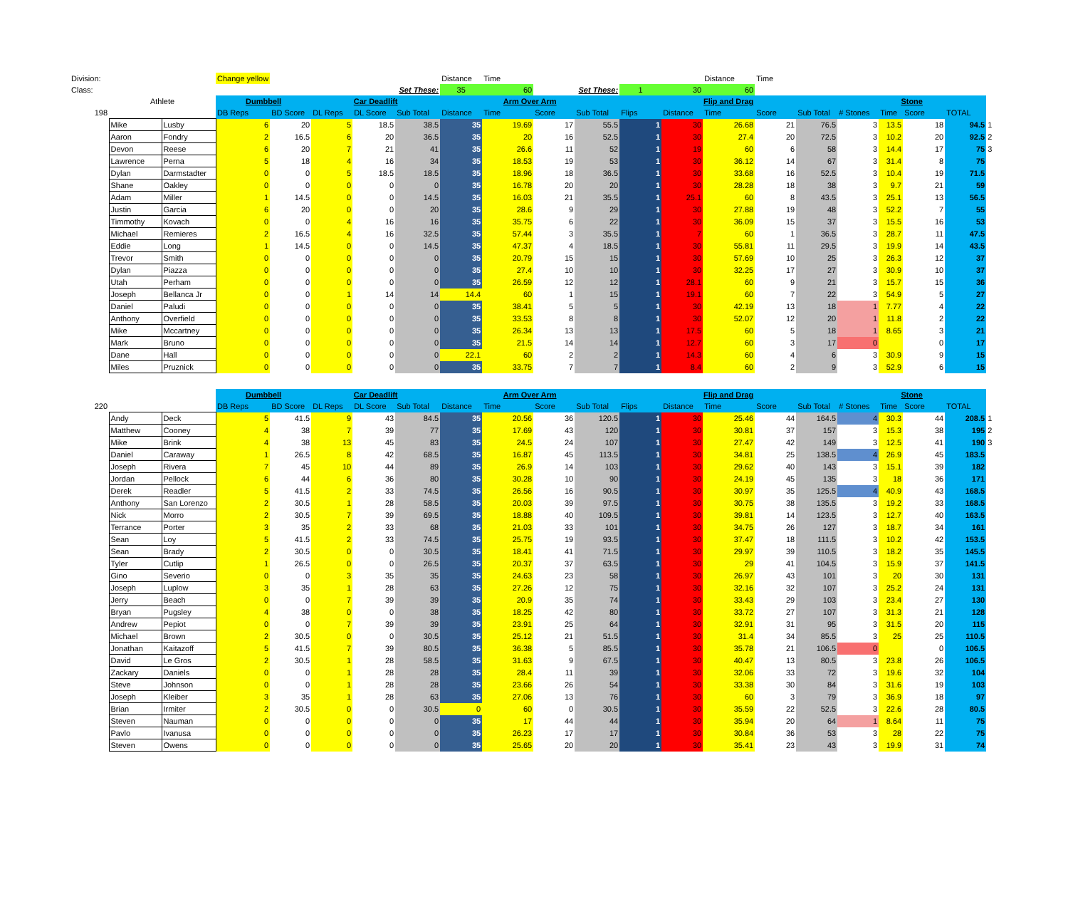| Division: | | | Change yellow | | | | | Distance | Time | | | | | Distance | Time | | | | | | |
| Class: | | | | | | | Set These: | 35 | 60 | | Set These: | 1 | 30 | 60 | | | | | | | |
| | Athlete | | Dumbbell | | Car Deadlift | | | Arm Over Arm | | | | Flip and Drag | | | | | Stone | | | | |
| 198 | | | DB Reps | BD Score | DL Reps | DL Score | Sub Total | Distance | Time | Score | Sub Total | Flips | Distance | Time | Score | Sub Total | # Stones | Time | Score | TOTAL | |
| | Mike | Lusby | 6 | 20 | 5 | 18.5 | 38.5 | 35 | 19.69 | 17 | 55.5 | 1 | 30 | 26.68 | 21 | 76.5 | 3 | 13.5 | 18 | 94.5 | 1 |
| | Aaron | Fondry | 2 | 16.5 | 6 | 20 | 36.5 | 35 | 20 | 16 | 52.5 | 1 | 30 | 27.4 | 20 | 72.5 | 3 | 10.2 | 20 | 92.5 | 2 |
| | Devon | Reese | 6 | 20 | 7 | 21 | 41 | 35 | 26.6 | 11 | 52 | 1 | 19 | 60 | 6 | 58 | 3 | 14.4 | 17 | 75 | 3 |
| | Lawrence | Perna | 5 | 18 | 4 | 16 | 34 | 35 | 18.53 | 19 | 53 | 1 | 30 | 36.12 | 14 | 67 | 3 | 31.4 | 8 | 75 | |
| | Dylan | Darmstadter | 0 | 0 | 5 | 18.5 | 18.5 | 35 | 18.96 | 18 | 36.5 | 1 | 30 | 33.68 | 16 | 52.5 | 3 | 10.4 | 19 | 71.5 | |
| | Shane | Oakley | 0 | 0 | 0 | 0 | 0 | 35 | 16.78 | 20 | 20 | 1 | 30 | 28.28 | 18 | 38 | 3 | 9.7 | 21 | 59 | |
| | Adam | Miller | 1 | 14.5 | 0 | 0 | 14.5 | 35 | 16.03 | 21 | 35.5 | 1 | 25.1 | 60 | 8 | 43.5 | 3 | 25.1 | 13 | 56.5 | |
| | Justin | Garcia | 6 | 20 | 0 | 0 | 20 | 35 | 28.6 | 9 | 29 | 1 | 30 | 27.88 | 19 | 48 | 3 | 52.2 | 7 | 55 | |
| | Timmothy | Kovach | 0 | 0 | 4 | 16 | 16 | 35 | 35.75 | 6 | 22 | 1 | 30 | 36.09 | 15 | 37 | 3 | 15.5 | 16 | 53 | |
| | Michael | Remieres | 2 | 16.5 | 4 | 16 | 32.5 | 35 | 57.44 | 3 | 35.5 | 1 | 7 | 60 | 1 | 36.5 | 3 | 28.7 | 11 | 47.5 | |
| | Eddie | Long | 1 | 14.5 | 0 | 0 | 14.5 | 35 | 47.37 | 4 | 18.5 | 1 | 30 | 55.81 | 11 | 29.5 | 3 | 19.9 | 14 | 43.5 | |
| | Trevor | Smith | 0 | 0 | 0 | 0 | 0 | 35 | 20.79 | 15 | 15 | 1 | 30 | 57.69 | 10 | 25 | 3 | 26.3 | 12 | 37 | |
| | Dylan | Piazza | 0 | 0 | 0 | 0 | 0 | 35 | 27.4 | 10 | 10 | 1 | 30 | 32.25 | 17 | 27 | 3 | 30.9 | 10 | 37 | |
| | Utah | Perham | 0 | 0 | 0 | 0 | 0 | 35 | 26.59 | 12 | 12 | 1 | 28.1 | 60 | 9 | 21 | 3 | 15.7 | 15 | 36 | |
| | Joseph | Bellanca Jr | 0 | 0 | 1 | 14 | 14 | 14.4 | 60 | 1 | 15 | 1 | 19.1 | 60 | 7 | 22 | 3 | 54.9 | 5 | 27 | |
| | Daniel | Paludi | 0 | 0 | 0 | 0 | 0 | 35 | 38.41 | 5 | 5 | 1 | 30 | 42.19 | 13 | 18 | 1 | 7.77 | 4 | 22 | |
| | Anthony | Overfield | 0 | 0 | 0 | 0 | 0 | 35 | 33.53 | 8 | 8 | 1 | 30 | 52.07 | 12 | 20 | 1 | 11.8 | 2 | 22 | |
| | Mike | Mccartney | 0 | 0 | 0 | 0 | 0 | 35 | 26.34 | 13 | 13 | 1 | 17.5 | 60 | 5 | 18 | 1 | 8.65 | 3 | 21 | |
| | Mark | Bruno | 0 | 0 | 0 | 0 | 0 | 35 | 21.5 | 14 | 14 | 1 | 12.7 | 60 | 3 | 17 | 0 | | 0 | 17 | |
| | Dane | Hall | 0 | 0 | 0 | 0 | 0 | 22.1 | 60 | 2 | 2 | 1 | 14.3 | 60 | 4 | 6 | 3 | 30.9 | 9 | 15 | |
| | Miles | Pruznick | 0 | 0 | 0 | 0 | 0 | 35 | 33.75 | 7 | 7 | 1 | 8.4 | 60 | 2 | 9 | 3 | 52.9 | 6 | 15 | |
| | | | Dumbbell | | Car Deadlift | | | Arm Over Arm | | | | Flip and Drag | | | | | Stone | | | | |
| 220 | | | DB Reps | BD Score | DL Reps | DL Score | Sub Total | Distance | Time | Score | Sub Total | Flips | Distance | Time | Score | Sub Total | # Stones | Time | Score | TOTAL | |
| | Andy | Deck | 5 | 41.5 | 9 | 43 | 84.5 | 35 | 20.56 | 36 | 120.5 | 1 | 30 | 25.46 | 44 | 164.5 | 4 | 30.3 | 44 | 208.5 | 1 |
| | Matthew | Cooney | 4 | 38 | 7 | 39 | 77 | 35 | 17.69 | 43 | 120 | 1 | 30 | 30.81 | 37 | 157 | 3 | 15.3 | 38 | 195 | 2 |
| | Mike | Brink | 4 | 38 | 13 | 45 | 83 | 35 | 24.5 | 24 | 107 | 1 | 30 | 27.47 | 42 | 149 | 3 | 12.5 | 41 | 190 | 3 |
| | Daniel | Caraway | 1 | 26.5 | 8 | 42 | 68.5 | 35 | 16.87 | 45 | 113.5 | 1 | 30 | 34.81 | 25 | 138.5 | 4 | 26.9 | 45 | 183.5 | |
| | Joseph | Rivera | 7 | 45 | 10 | 44 | 89 | 35 | 26.9 | 14 | 103 | 1 | 30 | 29.62 | 40 | 143 | 3 | 15.1 | 39 | 182 | |
| | Jordan | Pellock | 6 | 44 | 6 | 36 | 80 | 35 | 30.28 | 10 | 90 | 1 | 30 | 24.19 | 45 | 135 | 3 | 18 | 36 | 171 | |
| | Derek | Readler | 5 | 41.5 | 2 | 33 | 74.5 | 35 | 26.56 | 16 | 90.5 | 1 | 30 | 30.97 | 35 | 125.5 | 4 | 40.9 | 43 | 168.5 | |
| | Anthony | San Lorenzo | 2 | 30.5 | 1 | 28 | 58.5 | 35 | 20.03 | 39 | 97.5 | 1 | 30 | 30.75 | 38 | 135.5 | 3 | 19.2 | 33 | 168.5 | |
| | Nick | Morro | 2 | 30.5 | 7 | 39 | 69.5 | 35 | 18.88 | 40 | 109.5 | 1 | 30 | 39.81 | 14 | 123.5 | 3 | 12.7 | 40 | 163.5 | |
| | Terrance | Porter | 3 | 35 | 2 | 33 | 68 | 35 | 21.03 | 33 | 101 | 1 | 30 | 34.75 | 26 | 127 | 3 | 18.7 | 34 | 161 | |
| | Sean | Loy | 5 | 41.5 | 2 | 33 | 74.5 | 35 | 25.75 | 19 | 93.5 | 1 | 30 | 37.47 | 18 | 111.5 | 3 | 10.2 | 42 | 153.5 | |
| | Sean | Brady | 2 | 30.5 | 0 | 0 | 30.5 | 35 | 18.41 | 41 | 71.5 | 1 | 30 | 29.97 | 39 | 110.5 | 3 | 18.2 | 35 | 145.5 | |
| | Tyler | Cutlip | 1 | 26.5 | 0 | 0 | 26.5 | 35 | 20.37 | 37 | 63.5 | 1 | 30 | 29 | 41 | 104.5 | 3 | 15.9 | 37 | 141.5 | |
| | Gino | Severio | 0 | 0 | 3 | 35 | 35 | 35 | 24.63 | 23 | 58 | 1 | 30 | 26.97 | 43 | 101 | 3 | 20 | 30 | 131 | |
| | Joseph | Luplow | 3 | 35 | 1 | 28 | 63 | 35 | 27.26 | 12 | 75 | 1 | 30 | 32.16 | 32 | 107 | 3 | 25.2 | 24 | 131 | |
| | Jerry | Beach | 0 | 0 | 7 | 39 | 39 | 35 | 20.9 | 35 | 74 | 1 | 30 | 33.43 | 29 | 103 | 3 | 23.4 | 27 | 130 | |
| | Bryan | Pugsley | 4 | 38 | 0 | 0 | 38 | 35 | 18.25 | 42 | 80 | 1 | 30 | 33.72 | 27 | 107 | 3 | 31.3 | 21 | 128 | |
| | Andrew | Pepiot | 0 | 0 | 7 | 39 | 39 | 35 | 23.91 | 25 | 64 | 1 | 30 | 32.91 | 31 | 95 | 3 | 31.5 | 20 | 115 | |
| | Michael | Brown | 2 | 30.5 | 0 | 0 | 30.5 | 35 | 25.12 | 21 | 51.5 | 1 | 30 | 31.4 | 34 | 85.5 | 3 | 25 | 25 | 110.5 | |
| | Jonathan | Kaitazoff | 5 | 41.5 | 7 | 39 | 80.5 | 35 | 36.38 | 5 | 85.5 | 1 | 30 | 35.78 | 21 | 106.5 | 0 | | 0 | 106.5 | |
| | David | Le Gros | 2 | 30.5 | 1 | 28 | 58.5 | 35 | 31.63 | 9 | 67.5 | 1 | 30 | 40.47 | 13 | 80.5 | 3 | 23.8 | 26 | 106.5 | |
| | Zackary | Daniels | 0 | 0 | 1 | 28 | 28 | 35 | 28.4 | 11 | 39 | 1 | 30 | 32.06 | 33 | 72 | 3 | 19.6 | 32 | 104 | |
| | Steve | Johnson | 0 | 0 | 1 | 28 | 28 | 35 | 23.66 | 26 | 54 | 1 | 30 | 33.38 | 30 | 84 | 3 | 31.6 | 19 | 103 | |
| | Joseph | Kleiber | 3 | 35 | 1 | 28 | 63 | 35 | 27.06 | 13 | 76 | 1 | 30 | 60 | 3 | 79 | 3 | 36.9 | 18 | 97 | |
| | Brian | Irmiter | 2 | 30.5 | 0 | 0 | 30.5 | 0 | 60 | 0 | 30.5 | 1 | 30 | 35.59 | 22 | 52.5 | 3 | 22.6 | 28 | 80.5 | |
| | Steven | Nauman | 0 | 0 | 0 | 0 | 0 | 35 | 17 | 44 | 44 | 1 | 30 | 35.94 | 20 | 64 | 1 | 8.64 | 11 | 75 | |
| | Pavlo | Ivanusa | 0 | 0 | 0 | 0 | 0 | 35 | 26.23 | 17 | 17 | 1 | 30 | 30.84 | 36 | 53 | 3 | 28 | 22 | 75 | |
| | Steven | Owens | 0 | 0 | 0 | 0 | 0 | 35 | 25.65 | 20 | 20 | 1 | 30 | 35.41 | 23 | 43 | 3 | 19.9 | 31 | 74 | |